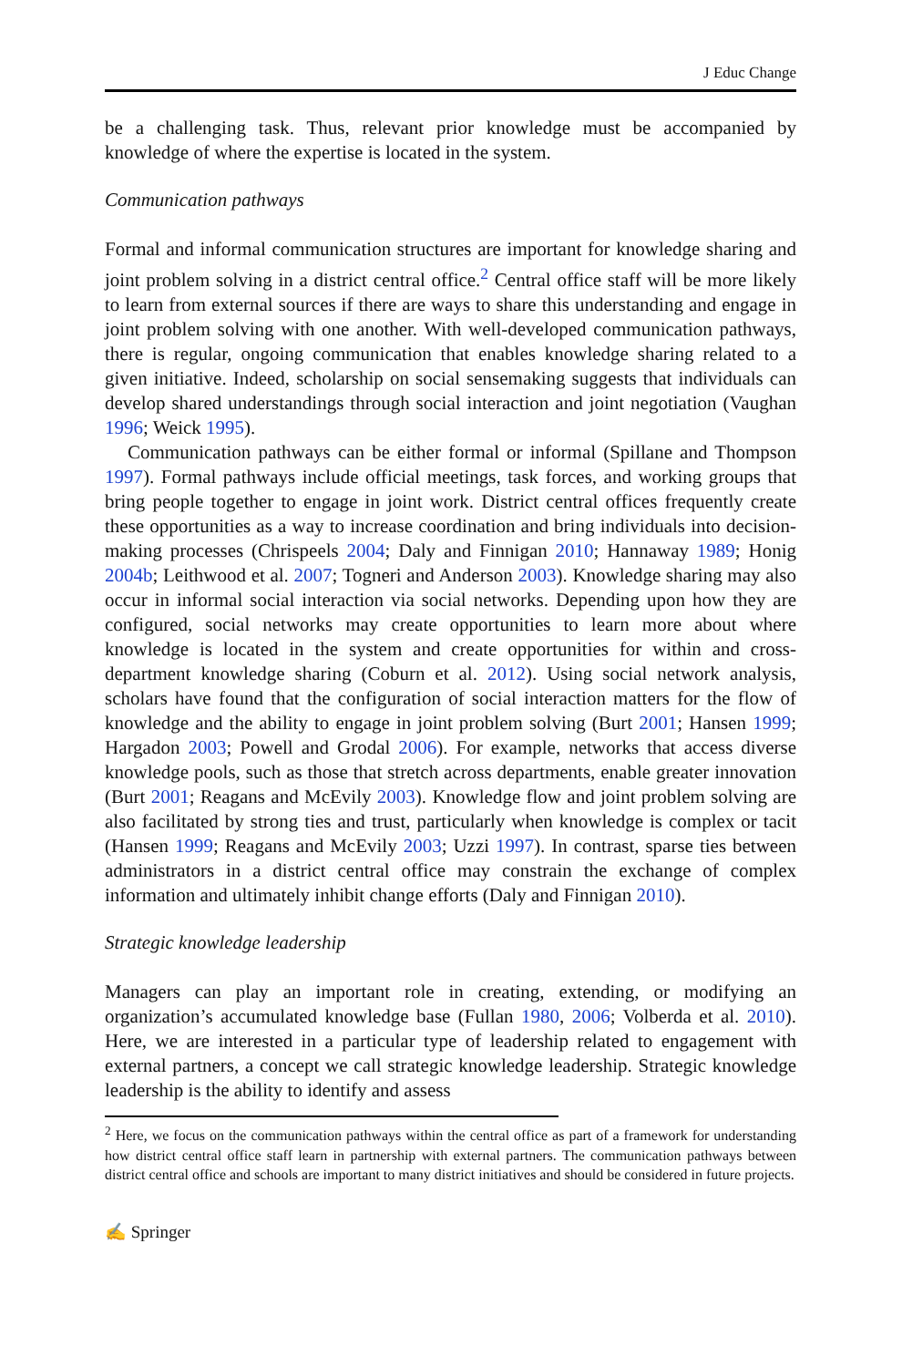J Educ Change
be a challenging task. Thus, relevant prior knowledge must be accompanied by knowledge of where the expertise is located in the system.
Communication pathways
Formal and informal communication structures are important for knowledge sharing and joint problem solving in a district central office.<sup>2</sup> Central office staff will be more likely to learn from external sources if there are ways to share this understanding and engage in joint problem solving with one another. With well-developed communication pathways, there is regular, ongoing communication that enables knowledge sharing related to a given initiative. Indeed, scholarship on social sensemaking suggests that individuals can develop shared understandings through social interaction and joint negotiation (Vaughan 1996; Weick 1995).
Communication pathways can be either formal or informal (Spillane and Thompson 1997). Formal pathways include official meetings, task forces, and working groups that bring people together to engage in joint work. District central offices frequently create these opportunities as a way to increase coordination and bring individuals into decision-making processes (Chrispeels 2004; Daly and Finnigan 2010; Hannaway 1989; Honig 2004b; Leithwood et al. 2007; Togneri and Anderson 2003). Knowledge sharing may also occur in informal social interaction via social networks. Depending upon how they are configured, social networks may create opportunities to learn more about where knowledge is located in the system and create opportunities for within and cross-department knowledge sharing (Coburn et al. 2012). Using social network analysis, scholars have found that the configuration of social interaction matters for the flow of knowledge and the ability to engage in joint problem solving (Burt 2001; Hansen 1999; Hargadon 2003; Powell and Grodal 2006). For example, networks that access diverse knowledge pools, such as those that stretch across departments, enable greater innovation (Burt 2001; Reagans and McEvily 2003). Knowledge flow and joint problem solving are also facilitated by strong ties and trust, particularly when knowledge is complex or tacit (Hansen 1999; Reagans and McEvily 2003; Uzzi 1997). In contrast, sparse ties between administrators in a district central office may constrain the exchange of complex information and ultimately inhibit change efforts (Daly and Finnigan 2010).
Strategic knowledge leadership
Managers can play an important role in creating, extending, or modifying an organization’s accumulated knowledge base (Fullan 1980, 2006; Volberda et al. 2010). Here, we are interested in a particular type of leadership related to engagement with external partners, a concept we call strategic knowledge leadership. Strategic knowledge leadership is the ability to identify and assess
<sup>2</sup> Here, we focus on the communication pathways within the central office as part of a framework for understanding how district central office staff learn in partnership with external partners. The communication pathways between district central office and schools are important to many district initiatives and should be considered in future projects.
✍ Springer